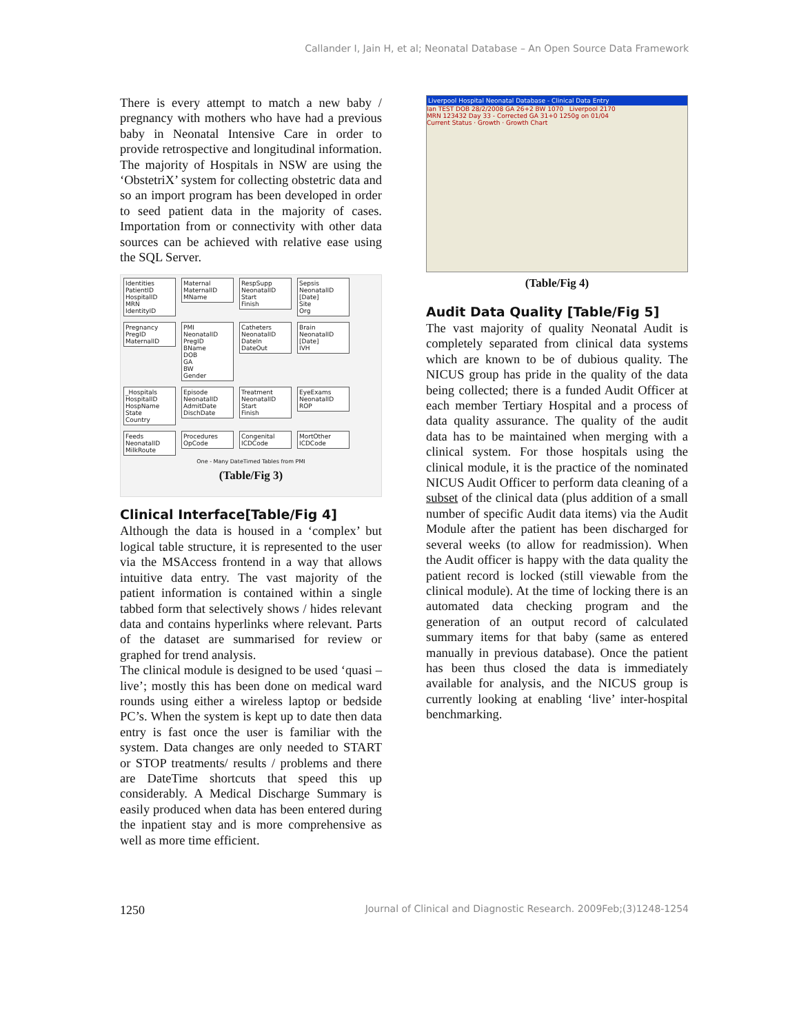Callander I, Jain H, et al; Neonatal Database – An Open Source Data Framework
There is every attempt to match a new baby / pregnancy with mothers who have had a previous baby in Neonatal Intensive Care in order to provide retrospective and longitudinal information. The majority of Hospitals in NSW are using the ‘ObstetriX’ system for collecting obstetric data and so an import program has been developed in order to seed patient data in the majority of cases. Importation from or connectivity with other data sources can be achieved with relative ease using the SQL Server.
Identities
PatientID
HospitalID
MRN
IdentityID
Maternal
MaternalID
MName
RespSupp
NeonatalID
Start
Finish
Sepsis
NeonatalID
[Date]
Site
Org
Pregnancy
PregID
MaternalID
PMI
NeonatalID
PregID
BName
DOB
GA
BW
Gender
Catheters
NeonatalID
DateIn
DateOut
Brain
NeonatalID
[Date]
IVH
_Hospitals
HospitalID
HospName
State
Country
Episode
NeonatalID
AdmitDate
DischDate
Treatment
NeonatalID
Start
Finish
EyeExams
NeonatalID
ROP
Feeds
NeonatalID
MilkRoute
Procedures
OpCode
Congenital
ICDCode
MortOther
ICDCode
One - Many DateTimed Tables from PMI
(Table/Fig 3)
Clinical Interface[Table/Fig 4]
Although the data is housed in a ‘complex’ but logical table structure, it is represented to the user via the MSAccess frontend in a way that allows intuitive data entry. The vast majority of the patient information is contained within a single tabbed form that selectively shows / hides relevant data and contains hyperlinks where relevant. Parts of the dataset are summarised for review or graphed for trend analysis.
The clinical module is designed to be used ‘quasi – live’; mostly this has been done on medical ward rounds using either a wireless laptop or bedside PC’s. When the system is kept up to date then data entry is fast once the user is familiar with the system. Data changes are only needed to START or STOP treatments/ results / problems and there are DateTime shortcuts that speed this up considerably. A Medical Discharge Summary is easily produced when data has been entered during the inpatient stay and is more comprehensive as well as more time efficient.
Liverpool Hospital Neonatal Database - Clinical Data Entry
Ian TEST DOB 28/2/2008 GA 26+2 BW 1070 Liverpool 2170
MRN 123432 Day 33 - Corrected GA 31+0 1250g on 01/04
Current Status · Growth · Growth Chart
(Table/Fig 4)
Audit Data Quality [Table/Fig 5]
The vast majority of quality Neonatal Audit is completely separated from clinical data systems which are known to be of dubious quality. The NICUS group has pride in the quality of the data being collected; there is a funded Audit Officer at each member Tertiary Hospital and a process of data quality assurance. The quality of the audit data has to be maintained when merging with a clinical system. For those hospitals using the clinical module, it is the practice of the nominated NICUS Audit Officer to perform data cleaning of a subset of the clinical data (plus addition of a small number of specific Audit data items) via the Audit Module after the patient has been discharged for several weeks (to allow for readmission). When the Audit officer is happy with the data quality the patient record is locked (still viewable from the clinical module). At the time of locking there is an automated data checking program and the generation of an output record of calculated summary items for that baby (same as entered manually in previous database). Once the patient has been thus closed the data is immediately available for analysis, and the NICUS group is currently looking at enabling ‘live’ inter-hospital benchmarking.
1250 Journal of Clinical and Diagnostic Research. 2009Feb;(3)1248-1254